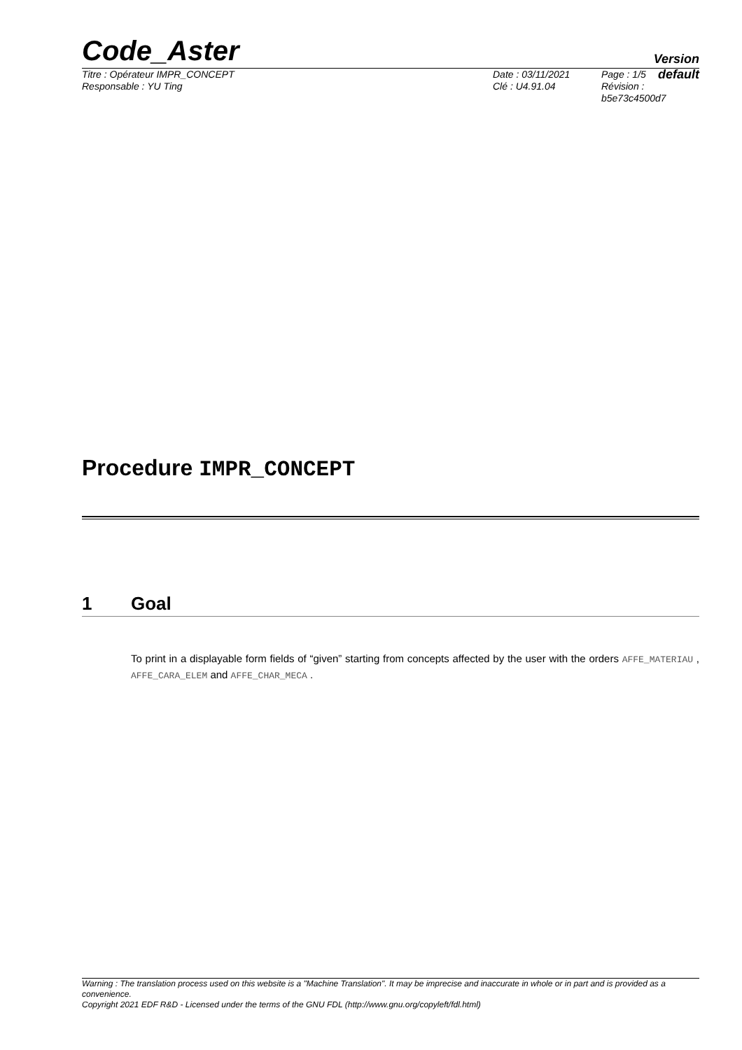Code_Aster
Version
default
Titre : Opérateur IMPR_CONCEPT
Responsable : YU Ting
Date : 03/11/2021
Clé : U4.91.04
Page : 1/5
Révision :
b5e73c4500d7
Procedure IMPR_CONCEPT
1 Goal
To print in a displayable form fields of “given” starting from concepts affected by the user with the orders AFFE_MATERIAU , AFFE_CARA_ELEM and AFFE_CHAR_MECA .
Warning : The translation process used on this website is a "Machine Translation". It may be imprecise and inaccurate in whole or in part and is provided as a convenience.
Copyright 2021 EDF R&D - Licensed under the terms of the GNU FDL (http://www.gnu.org/copyleft/fdl.html)